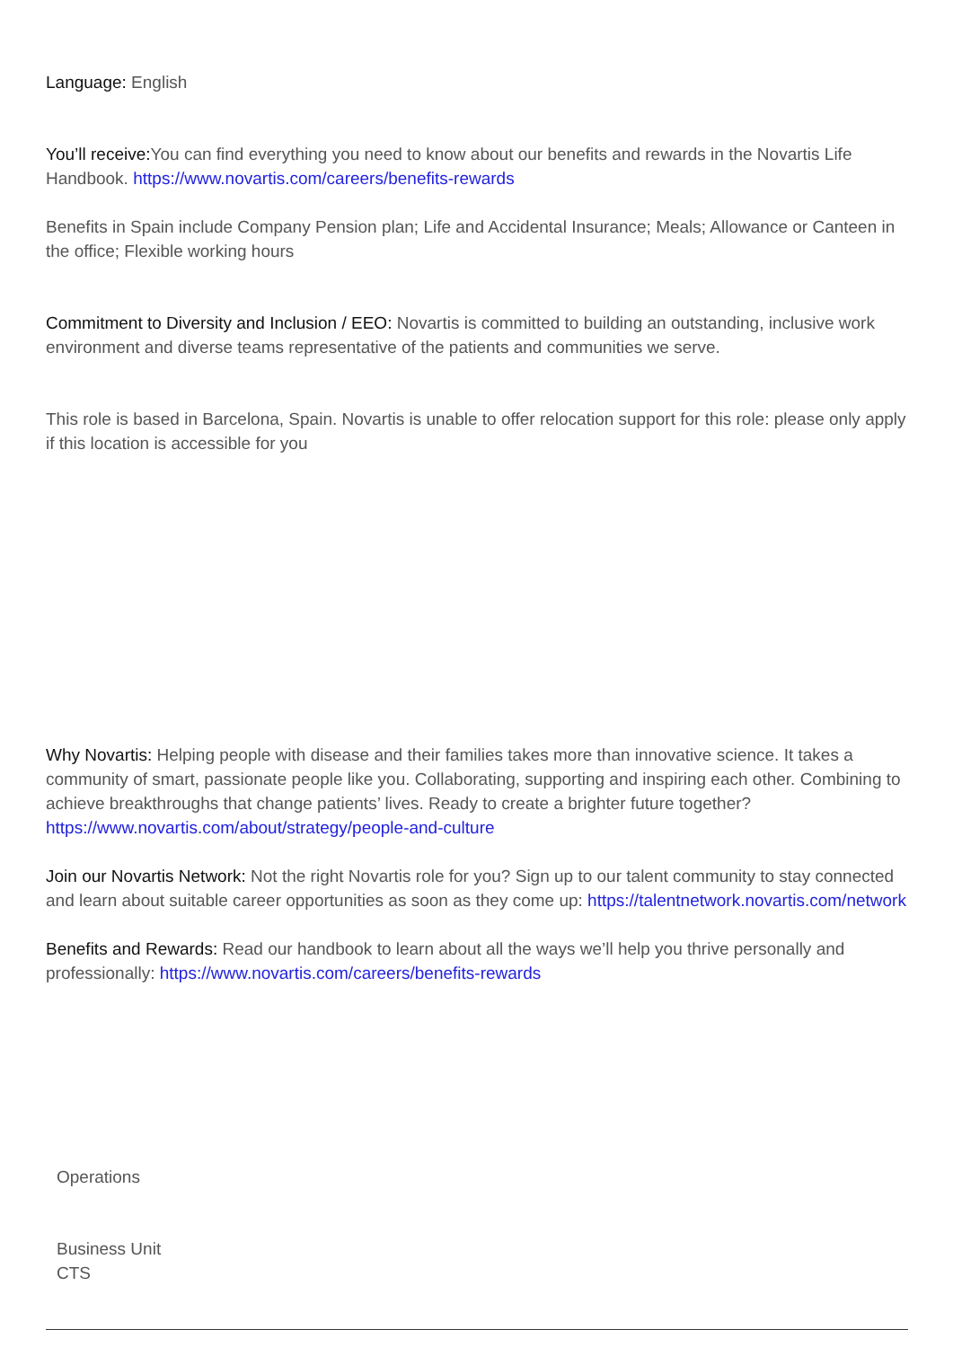Language: English
You’ll receive: You can find everything you need to know about our benefits and rewards in the Novartis Life Handbook. https://www.novartis.com/careers/benefits-rewards
Benefits in Spain include Company Pension plan; Life and Accidental Insurance; Meals; Allowance or Canteen in the office; Flexible working hours
Commitment to Diversity and Inclusion / EEO: Novartis is committed to building an outstanding, inclusive work environment and diverse teams representative of the patients and communities we serve.
This role is based in Barcelona, Spain. Novartis is unable to offer relocation support for this role: please only apply if this location is accessible for you
Why Novartis: Helping people with disease and their families takes more than innovative science. It takes a community of smart, passionate people like you. Collaborating, supporting and inspiring each other. Combining to achieve breakthroughs that change patients’ lives. Ready to create a brighter future together? https://www.novartis.com/about/strategy/people-and-culture
Join our Novartis Network: Not the right Novartis role for you? Sign up to our talent community to stay connected and learn about suitable career opportunities as soon as they come up: https://talentnetwork.novartis.com/network
Benefits and Rewards: Read our handbook to learn about all the ways we’ll help you thrive personally and professionally: https://www.novartis.com/careers/benefits-rewards
Operations
Business Unit
CTS